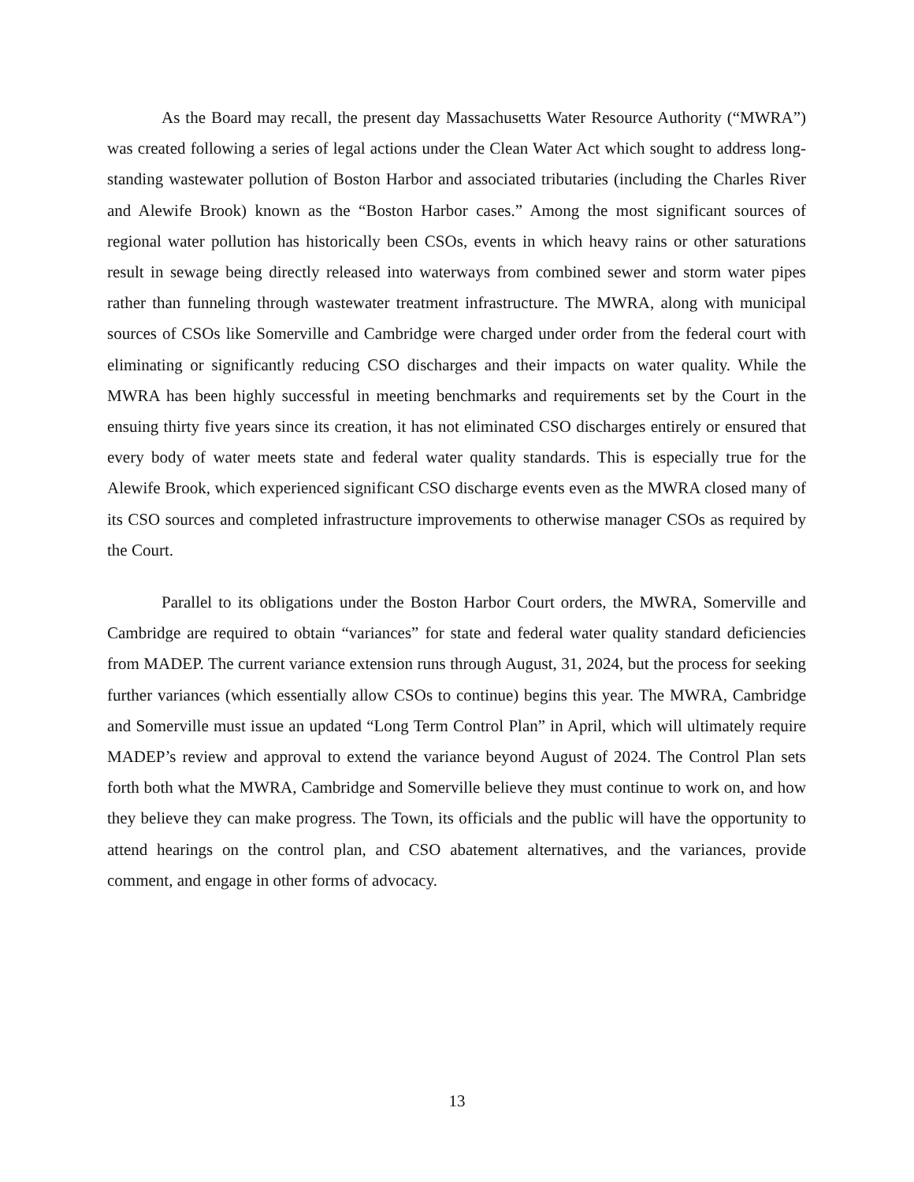As the Board may recall, the present day Massachusetts Water Resource Authority (“MWRA”) was created following a series of legal actions under the Clean Water Act which sought to address long-standing wastewater pollution of Boston Harbor and associated tributaries (including the Charles River and Alewife Brook) known as the “Boston Harbor cases.” Among the most significant sources of regional water pollution has historically been CSOs, events in which heavy rains or other saturations result in sewage being directly released into waterways from combined sewer and storm water pipes rather than funneling through wastewater treatment infrastructure. The MWRA, along with municipal sources of CSOs like Somerville and Cambridge were charged under order from the federal court with eliminating or significantly reducing CSO discharges and their impacts on water quality. While the MWRA has been highly successful in meeting benchmarks and requirements set by the Court in the ensuing thirty five years since its creation, it has not eliminated CSO discharges entirely or ensured that every body of water meets state and federal water quality standards. This is especially true for the Alewife Brook, which experienced significant CSO discharge events even as the MWRA closed many of its CSO sources and completed infrastructure improvements to otherwise manager CSOs as required by the Court.
Parallel to its obligations under the Boston Harbor Court orders, the MWRA, Somerville and Cambridge are required to obtain “variances” for state and federal water quality standard deficiencies from MADEP. The current variance extension runs through August, 31, 2024, but the process for seeking further variances (which essentially allow CSOs to continue) begins this year. The MWRA, Cambridge and Somerville must issue an updated “Long Term Control Plan” in April, which will ultimately require MADEP’s review and approval to extend the variance beyond August of 2024. The Control Plan sets forth both what the MWRA, Cambridge and Somerville believe they must continue to work on, and how they believe they can make progress. The Town, its officials and the public will have the opportunity to attend hearings on the control plan, and CSO abatement alternatives, and the variances, provide comment, and engage in other forms of advocacy.
13